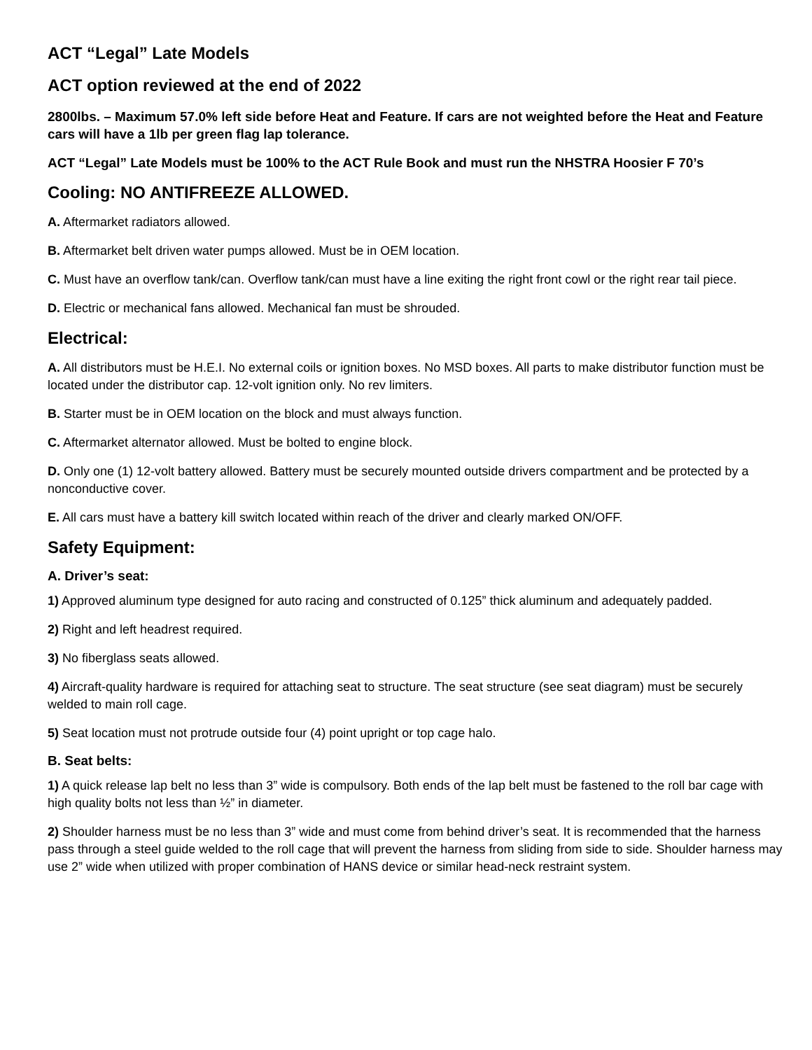ACT “Legal” Late Models
ACT option reviewed at the end of 2022
2800lbs. – Maximum 57.0% left side before Heat and Feature. If cars are not weighted before the Heat and Feature cars will have a 1lb per green flag lap tolerance.
ACT “Legal” Late Models must be 100% to the ACT Rule Book and must run the NHSTRA Hoosier F 70’s
Cooling: NO ANTIFREEZE ALLOWED.
A. Aftermarket radiators allowed.
B. Aftermarket belt driven water pumps allowed. Must be in OEM location.
C. Must have an overflow tank/can. Overflow tank/can must have a line exiting the right front cowl or the right rear tail piece.
D. Electric or mechanical fans allowed. Mechanical fan must be shrouded.
Electrical:
A. All distributors must be H.E.I. No external coils or ignition boxes. No MSD boxes. All parts to make distributor function must be located under the distributor cap. 12-volt ignition only. No rev limiters.
B. Starter must be in OEM location on the block and must always function.
C. Aftermarket alternator allowed. Must be bolted to engine block.
D. Only one (1) 12-volt battery allowed. Battery must be securely mounted outside drivers compartment and be protected by a nonconductive cover.
E. All cars must have a battery kill switch located within reach of the driver and clearly marked ON/OFF.
Safety Equipment:
A. Driver’s seat:
1) Approved aluminum type designed for auto racing and constructed of 0.125” thick aluminum and adequately padded.
2) Right and left headrest required.
3) No fiberglass seats allowed.
4) Aircraft-quality hardware is required for attaching seat to structure. The seat structure (see seat diagram) must be securely welded to main roll cage.
5) Seat location must not protrude outside four (4) point upright or top cage halo.
B. Seat belts:
1) A quick release lap belt no less than 3” wide is compulsory. Both ends of the lap belt must be fastened to the roll bar cage with high quality bolts not less than ½” in diameter.
2) Shoulder harness must be no less than 3” wide and must come from behind driver’s seat. It is recommended that the harness pass through a steel guide welded to the roll cage that will prevent the harness from sliding from side to side. Shoulder harness may use 2” wide when utilized with proper combination of HANS device or similar head-neck restraint system.